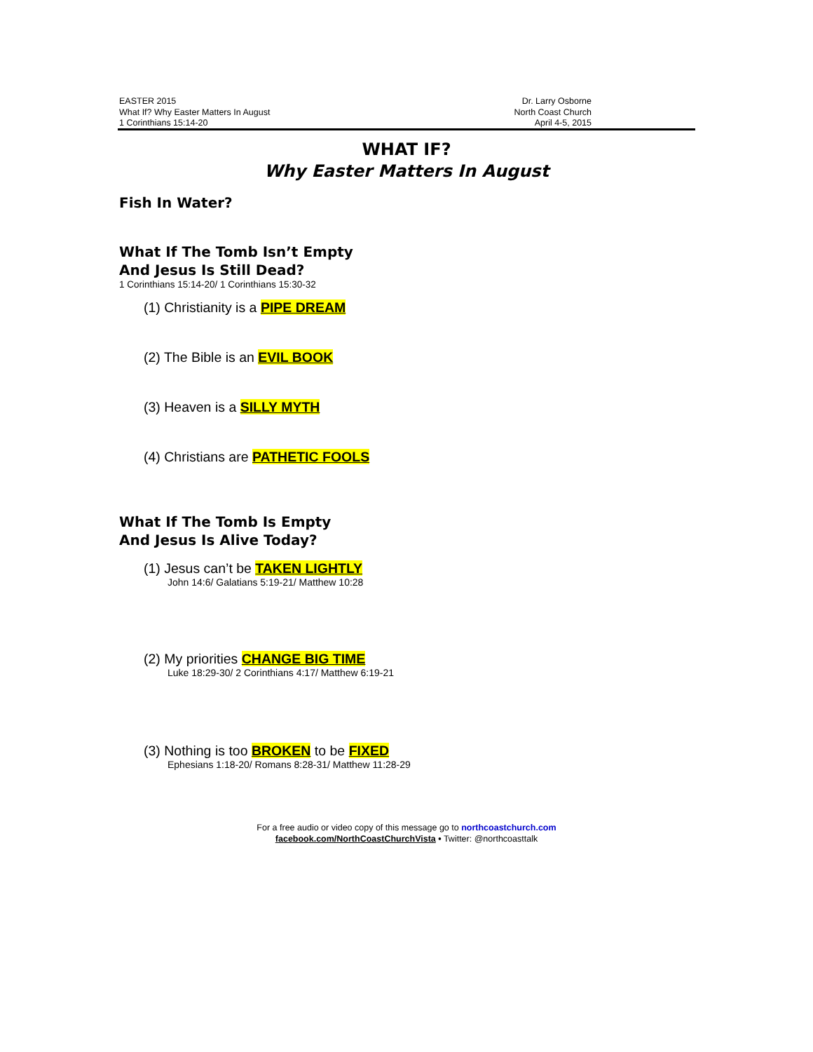EASTER 2015
What If? Why Easter Matters In August
1 Corinthians 15:14-20
Dr. Larry Osborne
North Coast Church
April 4-5, 2015
WHAT IF?
Why Easter Matters In August
Fish In Water?
What If The Tomb Isn’t Empty
And Jesus Is Still Dead?
1 Corinthians 15:14-20/ 1 Corinthians 15:30-32
(1) Christianity is a PIPE DREAM
(2) The Bible is an EVIL BOOK
(3) Heaven is a SILLY MYTH
(4) Christians are PATHETIC FOOLS
What If The Tomb Is Empty
And Jesus Is Alive Today?
(1) Jesus can’t be TAKEN LIGHTLY
John 14:6/ Galatians 5:19-21/ Matthew 10:28
(2) My priorities CHANGE BIG TIME
Luke 18:29-30/ 2 Corinthians 4:17/ Matthew 6:19-21
(3) Nothing is too BROKEN to be FIXED
Ephesians 1:18-20/ Romans 8:28-31/ Matthew 11:28-29
For a free audio or video copy of this message go to northcoastchurch.com
facebook.com/NorthCoastChurchVista • Twitter: @northcoasttalk